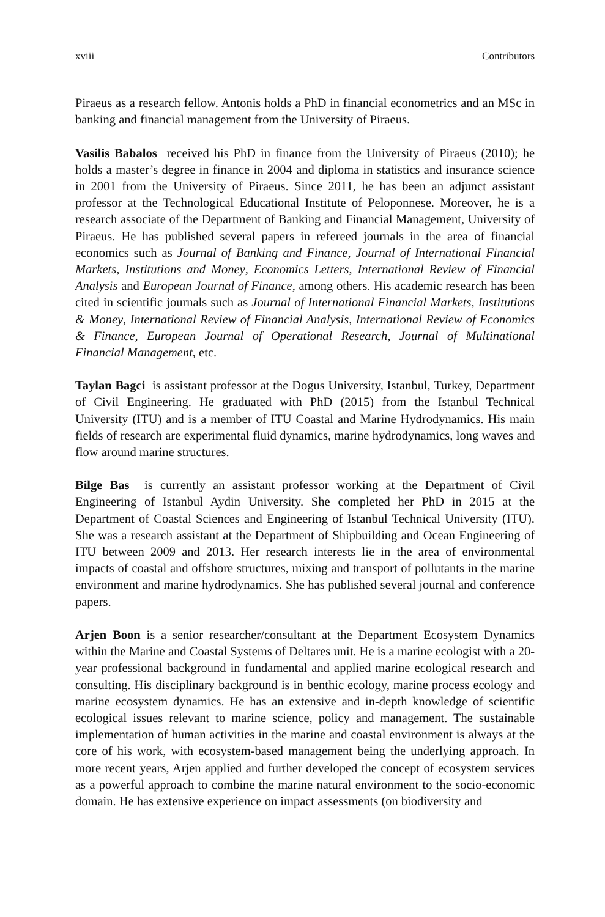xviii Contributors
Piraeus as a research fellow. Antonis holds a PhD in financial econometrics and an MSc in banking and financial management from the University of Piraeus.
Vasilis Babalos received his PhD in finance from the University of Piraeus (2010); he holds a master’s degree in finance in 2004 and diploma in statistics and insurance science in 2001 from the University of Piraeus. Since 2011, he has been an adjunct assistant professor at the Technological Educational Institute of Peloponnese. Moreover, he is a research associate of the Department of Banking and Financial Management, University of Piraeus. He has published several papers in refereed journals in the area of financial economics such as Journal of Banking and Finance, Journal of International Financial Markets, Institutions and Money, Economics Letters, International Review of Financial Analysis and European Journal of Finance, among others. His academic research has been cited in scientific journals such as Journal of International Financial Markets, Institutions & Money, International Review of Financial Analysis, International Review of Economics & Finance, European Journal of Operational Research, Journal of Multinational Financial Management, etc.
Taylan Bagci is assistant professor at the Dogus University, Istanbul, Turkey, Department of Civil Engineering. He graduated with PhD (2015) from the Istanbul Technical University (ITU) and is a member of ITU Coastal and Marine Hydrodynamics. His main fields of research are experimental fluid dynamics, marine hydrodynamics, long waves and flow around marine structures.
Bilge Bas is currently an assistant professor working at the Department of Civil Engineering of Istanbul Aydin University. She completed her PhD in 2015 at the Department of Coastal Sciences and Engineering of Istanbul Technical University (ITU). She was a research assistant at the Department of Shipbuilding and Ocean Engineering of ITU between 2009 and 2013. Her research interests lie in the area of environmental impacts of coastal and offshore structures, mixing and transport of pollutants in the marine environment and marine hydrodynamics. She has published several journal and conference papers.
Arjen Boon is a senior researcher/consultant at the Department Ecosystem Dynamics within the Marine and Coastal Systems of Deltares unit. He is a marine ecologist with a 20-year professional background in fundamental and applied marine ecological research and consulting. His disciplinary background is in benthic ecology, marine process ecology and marine ecosystem dynamics. He has an extensive and in-depth knowledge of scientific ecological issues relevant to marine science, policy and management. The sustainable implementation of human activities in the marine and coastal environment is always at the core of his work, with ecosystem-based management being the underlying approach. In more recent years, Arjen applied and further developed the concept of ecosystem services as a powerful approach to combine the marine natural environment to the socio-economic domain. He has extensive experience on impact assessments (on biodiversity and